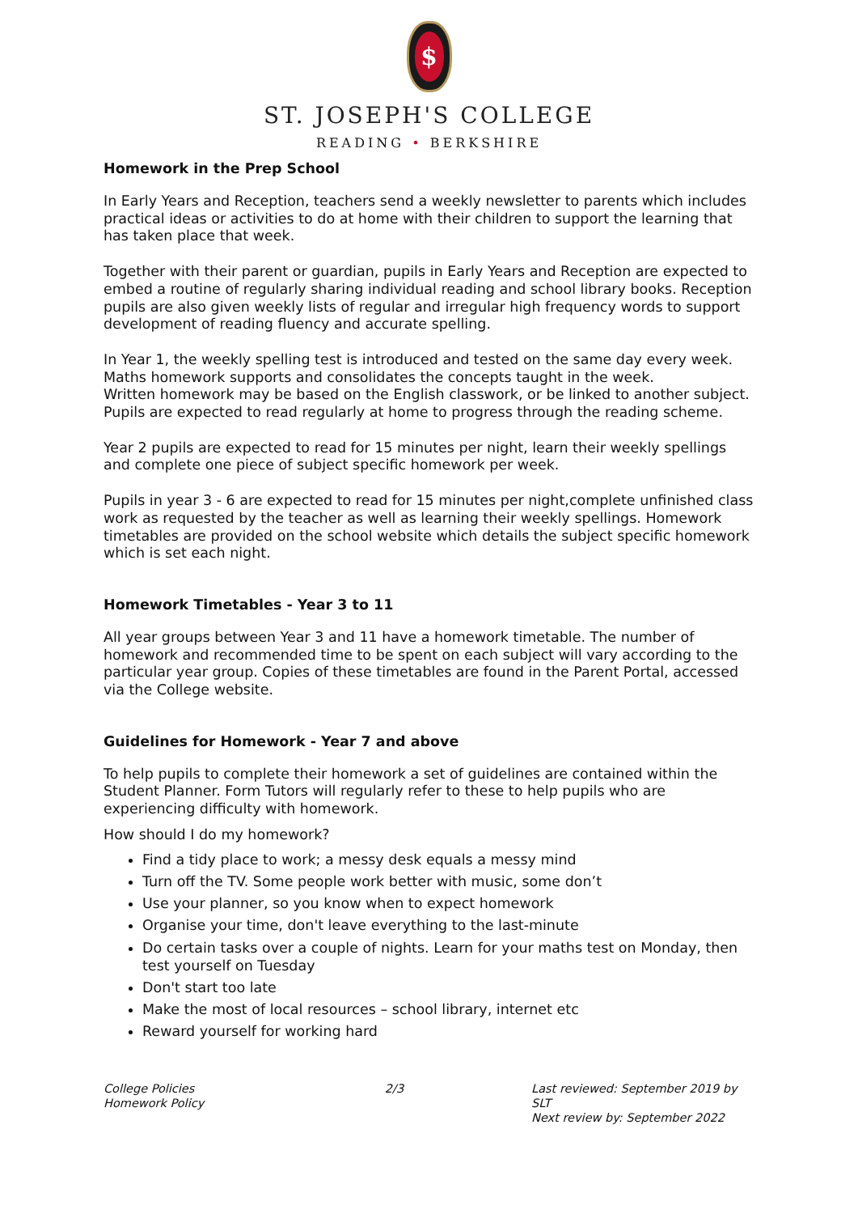$
ST. JOSEPH'S COLLEGE
READING • BERKSHIRE
Homework in the Prep School
In Early Years and Reception, teachers send a weekly newsletter to parents which includes practical ideas or activities to do at home with their children to support the learning that has taken place that week.
Together with their parent or guardian, pupils in Early Years and Reception are expected to embed a routine of regularly sharing individual reading and school library books. Reception pupils are also given weekly lists of regular and irregular high frequency words to support development of reading fluency and accurate spelling.
In Year 1, the weekly spelling test is introduced and tested on the same day every week. Maths homework supports and consolidates the concepts taught in the week.
Written homework may be based on the English classwork, or be linked to another subject. Pupils are expected to read regularly at home to progress through the reading scheme.
Year 2 pupils are expected to read for 15 minutes per night, learn their weekly spellings and complete one piece of subject specific homework per week.
Pupils in year 3 - 6 are expected to read for 15 minutes per night,complete unfinished class work as requested by the teacher as well as learning their weekly spellings. Homework timetables are provided on the school website which details the subject specific homework which is set each night.
Homework Timetables - Year 3 to 11
All year groups between Year 3 and 11 have a homework timetable. The number of homework and recommended time to be spent on each subject will vary according to the particular year group. Copies of these timetables are found in the Parent Portal, accessed via the College website.
Guidelines for Homework - Year 7 and above
To help pupils to complete their homework a set of guidelines are contained within the Student Planner. Form Tutors will regularly refer to these to help pupils who are experiencing difficulty with homework.
How should I do my homework?
Find a tidy place to work; a messy desk equals a messy mind
Turn off the TV. Some people work better with music, some don’t
Use your planner, so you know when to expect homework
Organise your time, don't leave everything to the last-minute
Do certain tasks over a couple of nights. Learn for your maths test on Monday, then test yourself on Tuesday
Don't start too late
Make the most of local resources – school library, internet etc
Reward yourself for working hard
College Policies
Homework Policy
2/3 Last reviewed: September 2019 by SLT
Next review by: September 2022